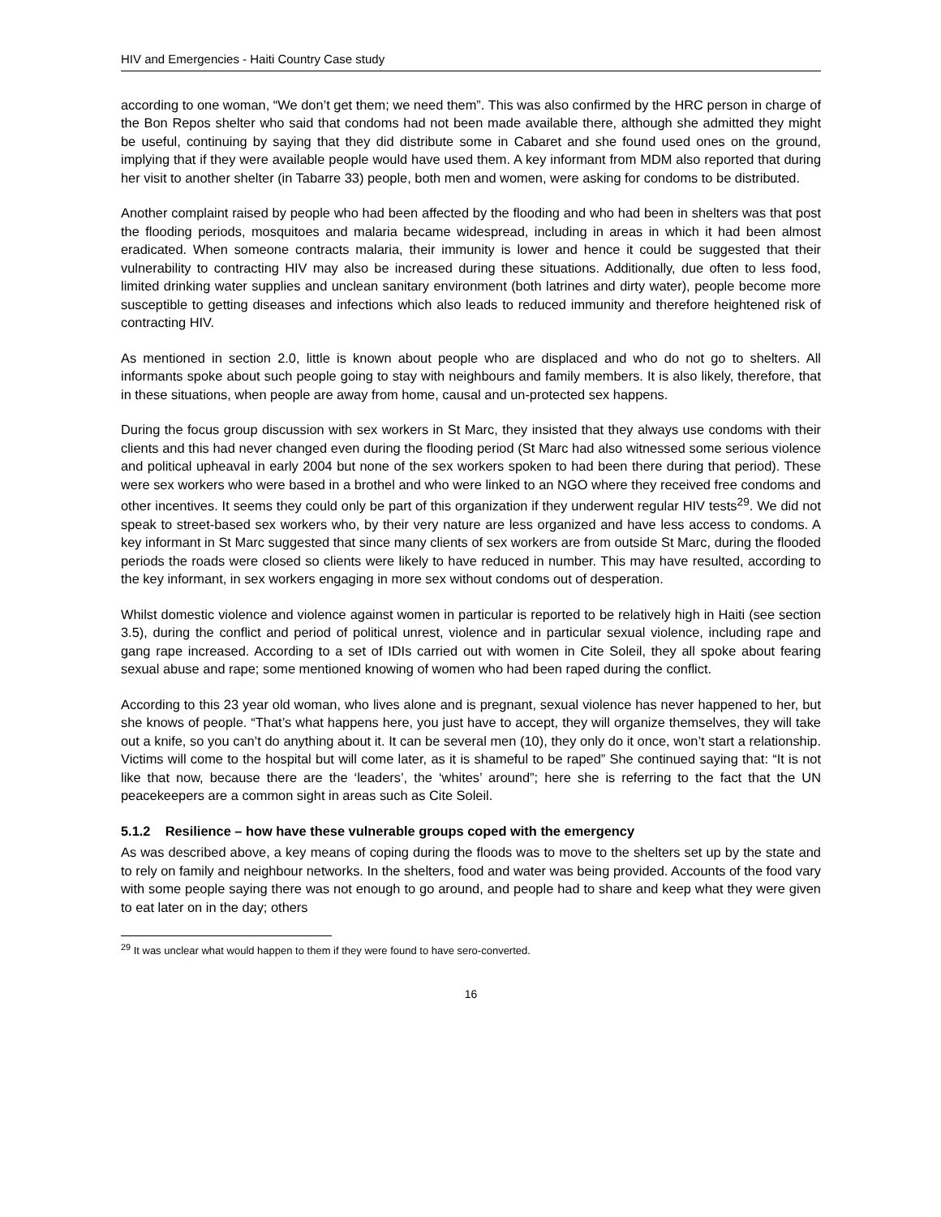HIV and Emergencies - Haiti Country Case study
according to one woman, “We don’t get them; we need them”. This was also confirmed by the HRC person in charge of the Bon Repos shelter who said that condoms had not been made available there, although she admitted they might be useful, continuing by saying that they did distribute some in Cabaret and she found used ones on the ground, implying that if they were available people would have used them. A key informant from MDM also reported that during her visit to another shelter (in Tabarre 33) people, both men and women, were asking for condoms to be distributed.
Another complaint raised by people who had been affected by the flooding and who had been in shelters was that post the flooding periods, mosquitoes and malaria became widespread, including in areas in which it had been almost eradicated. When someone contracts malaria, their immunity is lower and hence it could be suggested that their vulnerability to contracting HIV may also be increased during these situations. Additionally, due often to less food, limited drinking water supplies and unclean sanitary environment (both latrines and dirty water), people become more susceptible to getting diseases and infections which also leads to reduced immunity and therefore heightened risk of contracting HIV.
As mentioned in section 2.0, little is known about people who are displaced and who do not go to shelters. All informants spoke about such people going to stay with neighbours and family members. It is also likely, therefore, that in these situations, when people are away from home, causal and un-protected sex happens.
During the focus group discussion with sex workers in St Marc, they insisted that they always use condoms with their clients and this had never changed even during the flooding period (St Marc had also witnessed some serious violence and political upheaval in early 2004 but none of the sex workers spoken to had been there during that period). These were sex workers who were based in a brothel and who were linked to an NGO where they received free condoms and other incentives. It seems they could only be part of this organization if they underwent regular HIV tests<sup>29</sup>. We did not speak to street-based sex workers who, by their very nature are less organized and have less access to condoms. A key informant in St Marc suggested that since many clients of sex workers are from outside St Marc, during the flooded periods the roads were closed so clients were likely to have reduced in number. This may have resulted, according to the key informant, in sex workers engaging in more sex without condoms out of desperation.
Whilst domestic violence and violence against women in particular is reported to be relatively high in Haiti (see section 3.5), during the conflict and period of political unrest, violence and in particular sexual violence, including rape and gang rape increased. According to a set of IDIs carried out with women in Cite Soleil, they all spoke about fearing sexual abuse and rape; some mentioned knowing of women who had been raped during the conflict.
According to this 23 year old woman, who lives alone and is pregnant, sexual violence has never happened to her, but she knows of people. “That’s what happens here, you just have to accept, they will organize themselves, they will take out a knife, so you can’t do anything about it. It can be several men (10), they only do it once, won’t start a relationship. Victims will come to the hospital but will come later, as it is shameful to be raped” She continued saying that: “It is not like that now, because there are the ‘leaders’, the ‘whites’ around”; here she is referring to the fact that the UN peacekeepers are a common sight in areas such as Cite Soleil.
5.1.2 Resilience – how have these vulnerable groups coped with the emergency
As was described above, a key means of coping during the floods was to move to the shelters set up by the state and to rely on family and neighbour networks. In the shelters, food and water was being provided. Accounts of the food vary with some people saying there was not enough to go around, and people had to share and keep what they were given to eat later on in the day; others
<sup>29</sup> It was unclear what would happen to them if they were found to have sero-converted.
16